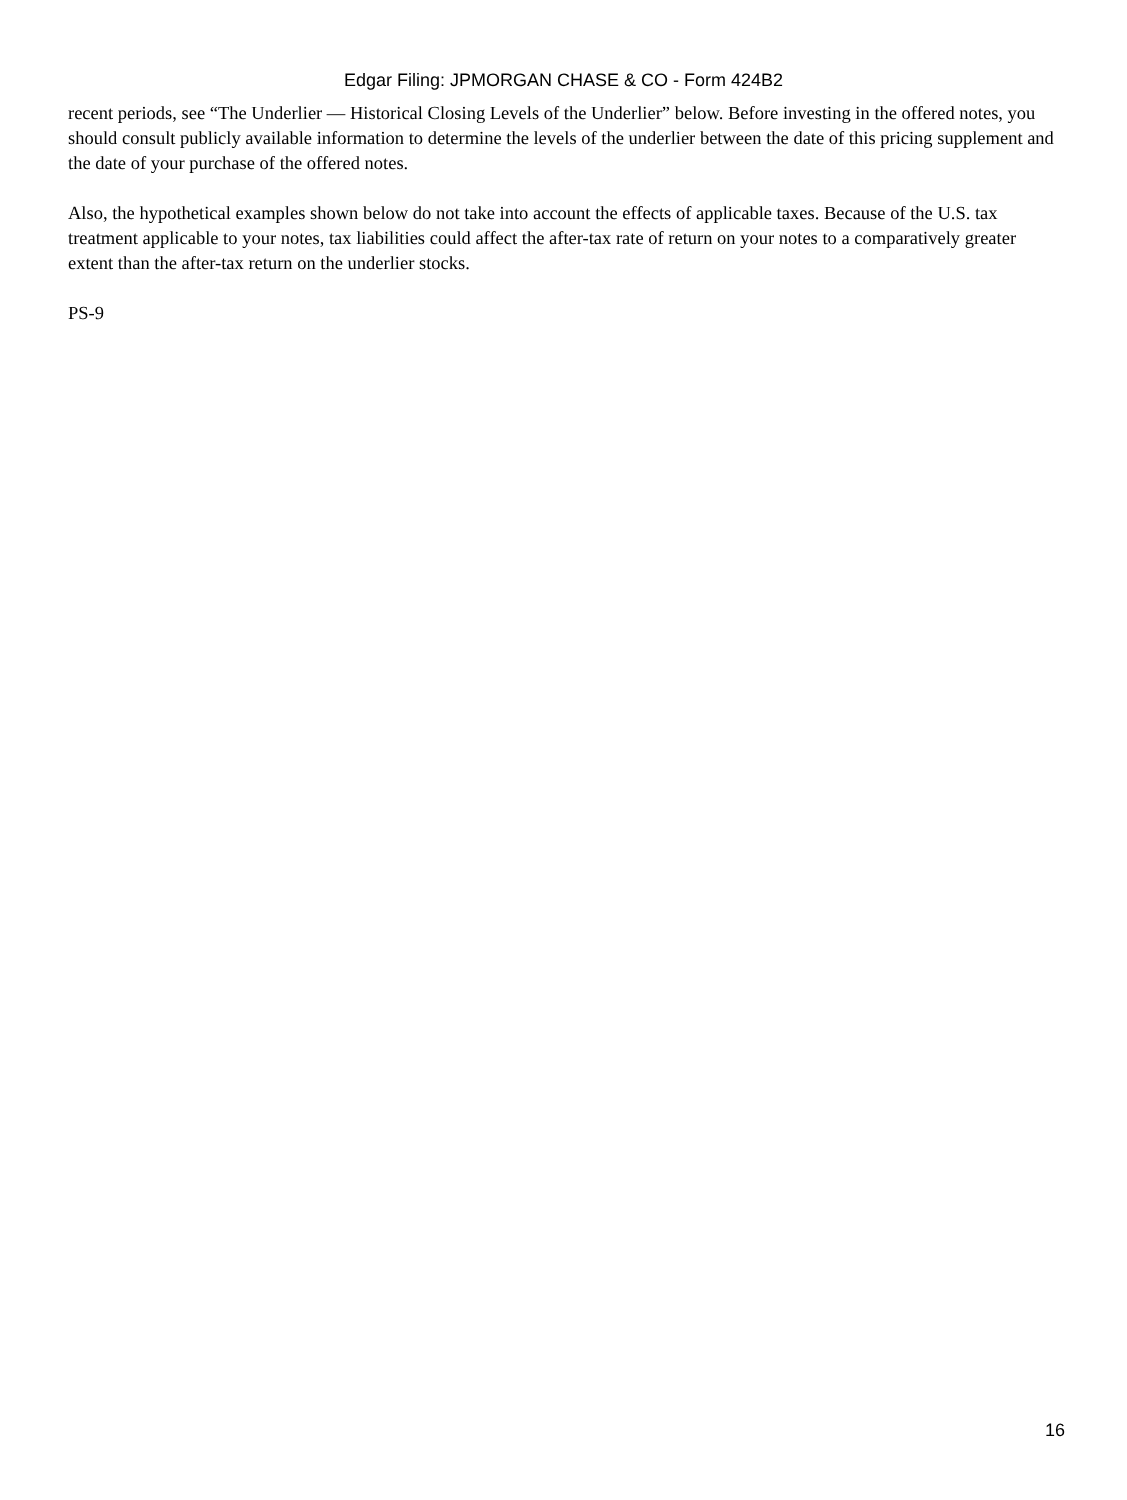Edgar Filing: JPMORGAN CHASE & CO - Form 424B2
recent periods, see “The Underlier — Historical Closing Levels of the Underlier” below. Before investing in the offered notes, you should consult publicly available information to determine the levels of the underlier between the date of this pricing supplement and the date of your purchase of the offered notes.
Also, the hypothetical examples shown below do not take into account the effects of applicable taxes. Because of the U.S. tax treatment applicable to your notes, tax liabilities could affect the after-tax rate of return on your notes to a comparatively greater extent than the after-tax return on the underlier stocks.
PS-9
16